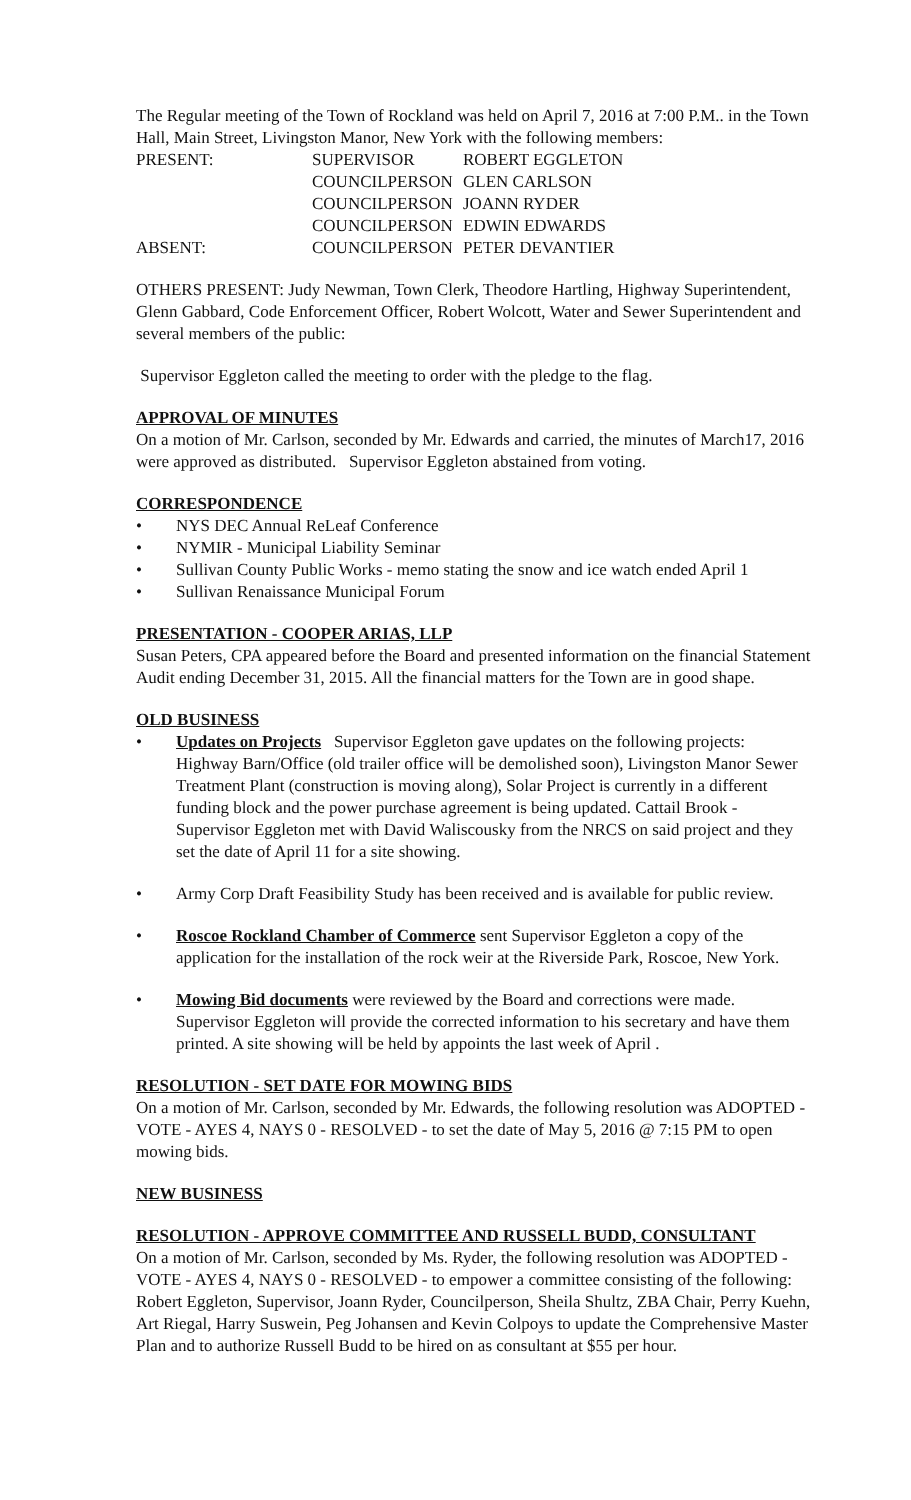The Regular meeting of the Town of Rockland was held on April 7, 2016 at 7:00 P.M.. in the Town Hall, Main Street, Livingston Manor, New York with the following members:
| PRESENT: | SUPERVISOR | ROBERT EGGLETON |
| | COUNCILPERSON | GLEN CARLSON |
| | COUNCILPERSON | JOANN RYDER |
| | COUNCILPERSON | EDWIN EDWARDS |
| ABSENT: | COUNCILPERSON | PETER DEVANTIER |
OTHERS PRESENT: Judy Newman, Town Clerk, Theodore Hartling, Highway Superintendent, Glenn Gabbard, Code Enforcement Officer, Robert Wolcott, Water and Sewer Superintendent and several members of the public:
Supervisor Eggleton called the meeting to order with the pledge to the flag.
APPROVAL OF MINUTES
On a motion of Mr. Carlson, seconded by Mr. Edwards and carried, the minutes of March17, 2016 were approved as distributed. Supervisor Eggleton abstained from voting.
CORRESPONDENCE
• NYS DEC Annual ReLeaf Conference
• NYMIR - Municipal Liability Seminar
• Sullivan County Public Works - memo stating the snow and ice watch ended April 1
• Sullivan Renaissance Municipal Forum
PRESENTATION - COOPER ARIAS, LLP
Susan Peters, CPA appeared before the Board and presented information on the financial Statement Audit ending December 31, 2015. All the financial matters for the Town are in good shape.
OLD BUSINESS
• Updates on Projects Supervisor Eggleton gave updates on the following projects: Highway Barn/Office (old trailer office will be demolished soon), Livingston Manor Sewer Treatment Plant (construction is moving along), Solar Project is currently in a different funding block and the power purchase agreement is being updated. Cattail Brook - Supervisor Eggleton met with David Waliscousky from the NRCS on said project and they set the date of April 11 for a site showing.
• Army Corp Draft Feasibility Study has been received and is available for public review.
• Roscoe Rockland Chamber of Commerce sent Supervisor Eggleton a copy of the application for the installation of the rock weir at the Riverside Park, Roscoe, New York.
• Mowing Bid documents were reviewed by the Board and corrections were made. Supervisor Eggleton will provide the corrected information to his secretary and have them printed. A site showing will be held by appoints the last week of April .
RESOLUTION - SET DATE FOR MOWING BIDS
On a motion of Mr. Carlson, seconded by Mr. Edwards, the following resolution was ADOPTED - VOTE - AYES 4, NAYS 0 - RESOLVED - to set the date of May 5, 2016 @ 7:15 PM to open mowing bids.
NEW BUSINESS
RESOLUTION - APPROVE COMMITTEE AND RUSSELL BUDD, CONSULTANT
On a motion of Mr. Carlson, seconded by Ms. Ryder, the following resolution was ADOPTED - VOTE - AYES 4, NAYS 0 - RESOLVED - to empower a committee consisting of the following: Robert Eggleton, Supervisor, Joann Ryder, Councilperson, Sheila Shultz, ZBA Chair, Perry Kuehn, Art Riegal, Harry Suswein, Peg Johansen and Kevin Colpoys to update the Comprehensive Master Plan and to authorize Russell Budd to be hired on as consultant at $55 per hour.